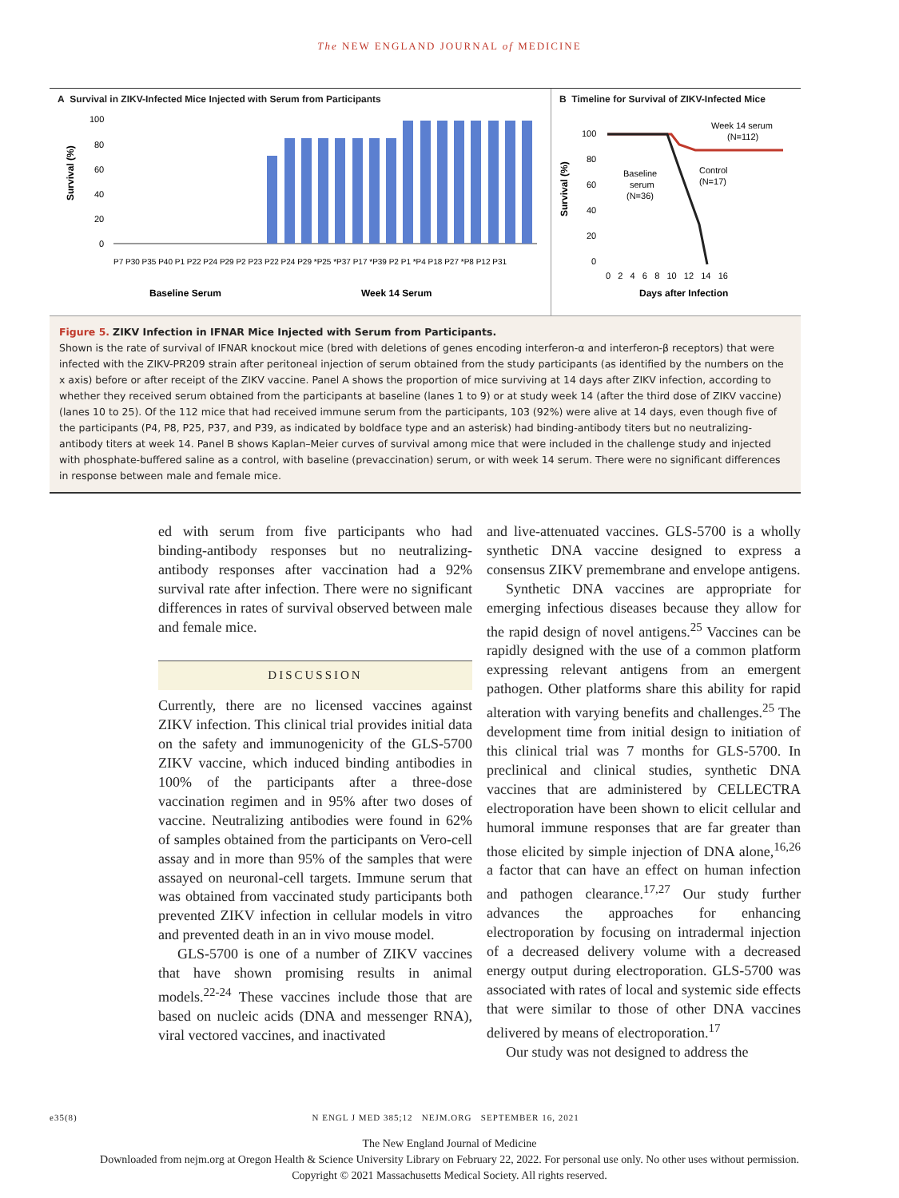The NEW ENGLAND JOURNAL of MEDICINE
A Survival in ZIKV-Infected Mice Injected with Serum from Participants
Survival (%)
100
80
60
40
20
0
P7 P30 P35 P40 P1 P22 P24 P29 P2 P23 P22 P24 P29 *P25 *P37 P17 *P39 P2 P1 *P4 P18 P27 *P8 P12 P31
Baseline Serum
Week 14 Serum
B Timeline for Survival of ZIKV-Infected Mice
Survival (%)
100
80
60
40
20
0
Week 14 serum
(N=112)
Baseline
serum
(N=36)
Control
(N=17)
0 2 4 6 8 10 12 14 16
Days after Infection
Figure 5. ZIKV Infection in IFNAR Mice Injected with Serum from Participants.
Shown is the rate of survival of IFNAR knockout mice (bred with deletions of genes encoding interferon-α and interferon-β receptors) that were infected with the ZIKV-PR209 strain after peritoneal injection of serum obtained from the study participants (as identified by the numbers on the x axis) before or after receipt of the ZIKV vaccine. Panel A shows the proportion of mice surviving at 14 days after ZIKV infection, according to whether they received serum obtained from the participants at baseline (lanes 1 to 9) or at study week 14 (after the third dose of ZIKV vaccine) (lanes 10 to 25). Of the 112 mice that had received immune serum from the participants, 103 (92%) were alive at 14 days, even though five of the participants (P4, P8, P25, P37, and P39, as indicated by boldface type and an asterisk) had binding-antibody titers but no neutralizing-antibody titers at week 14. Panel B shows Kaplan–Meier curves of survival among mice that were included in the challenge study and injected with phosphate-buffered saline as a control, with baseline (prevaccination) serum, or with week 14 serum. There were no significant differences in response between male and female mice.
ed with serum from five participants who had binding-antibody responses but no neutralizing-antibody responses after vaccination had a 92% survival rate after infection. There were no significant differences in rates of survival observed between male and female mice.
DISCUSSION
Currently, there are no licensed vaccines against ZIKV infection. This clinical trial provides initial data on the safety and immunogenicity of the GLS-5700 ZIKV vaccine, which induced binding antibodies in 100% of the participants after a three-dose vaccination regimen and in 95% after two doses of vaccine. Neutralizing antibodies were found in 62% of samples obtained from the participants on Vero-cell assay and in more than 95% of the samples that were assayed on neuronal-cell targets. Immune serum that was obtained from vaccinated study participants both prevented ZIKV infection in cellular models in vitro and prevented death in an in vivo mouse model.
GLS-5700 is one of a number of ZIKV vaccines that have shown promising results in animal models.<sup>22-24</sup> These vaccines include those that are based on nucleic acids (DNA and messenger RNA), viral vectored vaccines, and inactivated
and live-attenuated vaccines. GLS-5700 is a wholly synthetic DNA vaccine designed to express a consensus ZIKV premembrane and envelope antigens.
Synthetic DNA vaccines are appropriate for emerging infectious diseases because they allow for the rapid design of novel antigens.<sup>25</sup> Vaccines can be rapidly designed with the use of a common platform expressing relevant antigens from an emergent pathogen. Other platforms share this ability for rapid alteration with varying benefits and challenges.<sup>25</sup> The development time from initial design to initiation of this clinical trial was 7 months for GLS-5700. In preclinical and clinical studies, synthetic DNA vaccines that are administered by CELLECTRA electroporation have been shown to elicit cellular and humoral immune responses that are far greater than those elicited by simple injection of DNA alone,<sup>16,26</sup> a factor that can have an effect on human infection and pathogen clearance.<sup>17,27</sup> Our study further advances the approaches for enhancing electroporation by focusing on intradermal injection of a decreased delivery volume with a decreased energy output during electroporation. GLS-5700 was associated with rates of local and systemic side effects that were similar to those of other DNA vaccines delivered by means of electroporation.<sup>17</sup>
Our study was not designed to address the
e35(8) N ENGL J MED 385;12 NEJM.ORG SEPTEMBER 16, 2021
The New England Journal of Medicine
Downloaded from nejm.org at Oregon Health & Science University Library on February 22, 2022. For personal use only. No other uses without permission.
Copyright © 2021 Massachusetts Medical Society. All rights reserved.